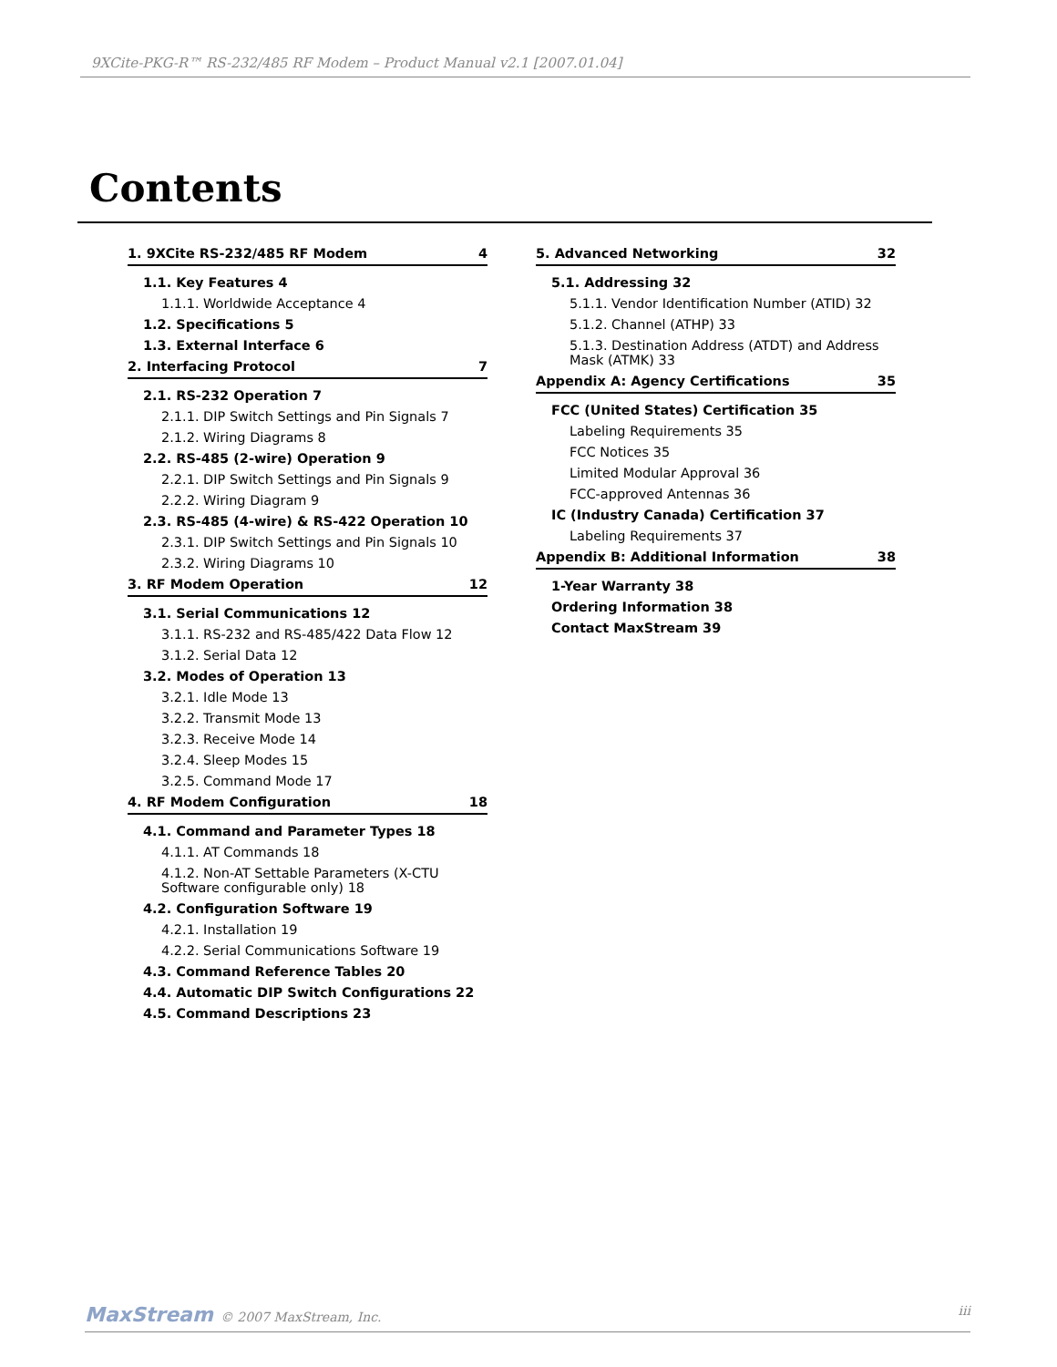9XCite-PKG-R™ RS-232/485 RF Modem – Product Manual v2.1 [2007.01.04]
Contents
1. 9XCite RS-232/485 RF Modem 4
1.1. Key Features 4
1.1.1. Worldwide Acceptance 4
1.2. Specifications 5
1.3. External Interface 6
2. Interfacing Protocol 7
2.1. RS-232 Operation 7
2.1.1. DIP Switch Settings and Pin Signals 7
2.1.2. Wiring Diagrams 8
2.2. RS-485 (2-wire) Operation 9
2.2.1. DIP Switch Settings and Pin Signals 9
2.2.2. Wiring Diagram 9
2.3. RS-485 (4-wire) & RS-422 Operation 10
2.3.1. DIP Switch Settings and Pin Signals 10
2.3.2. Wiring Diagrams 10
3. RF Modem Operation 12
3.1. Serial Communications 12
3.1.1. RS-232 and RS-485/422 Data Flow 12
3.1.2. Serial Data 12
3.2. Modes of Operation 13
3.2.1. Idle Mode 13
3.2.2. Transmit Mode 13
3.2.3. Receive Mode 14
3.2.4. Sleep Modes 15
3.2.5. Command Mode 17
4. RF Modem Configuration 18
4.1. Command and Parameter Types 18
4.1.1. AT Commands 18
4.1.2. Non-AT Settable Parameters (X-CTU Software configurable only) 18
4.2. Configuration Software 19
4.2.1. Installation 19
4.2.2. Serial Communications Software 19
4.3. Command Reference Tables 20
4.4. Automatic DIP Switch Configurations 22
4.5. Command Descriptions 23
5. Advanced Networking 32
5.1. Addressing 32
5.1.1. Vendor Identification Number (ATID) 32
5.1.2. Channel (ATHP) 33
5.1.3. Destination Address (ATDT) and Address Mask (ATMK) 33
Appendix A: Agency Certifications 35
FCC (United States) Certification 35
Labeling Requirements 35
FCC Notices 35
Limited Modular Approval 36
FCC-approved Antennas 36
IC (Industry Canada) Certification 37
Labeling Requirements 37
Appendix B: Additional Information 38
1-Year Warranty 38
Ordering Information 38
Contact MaxStream 39
MaxStream © 2007 MaxStream, Inc. iii